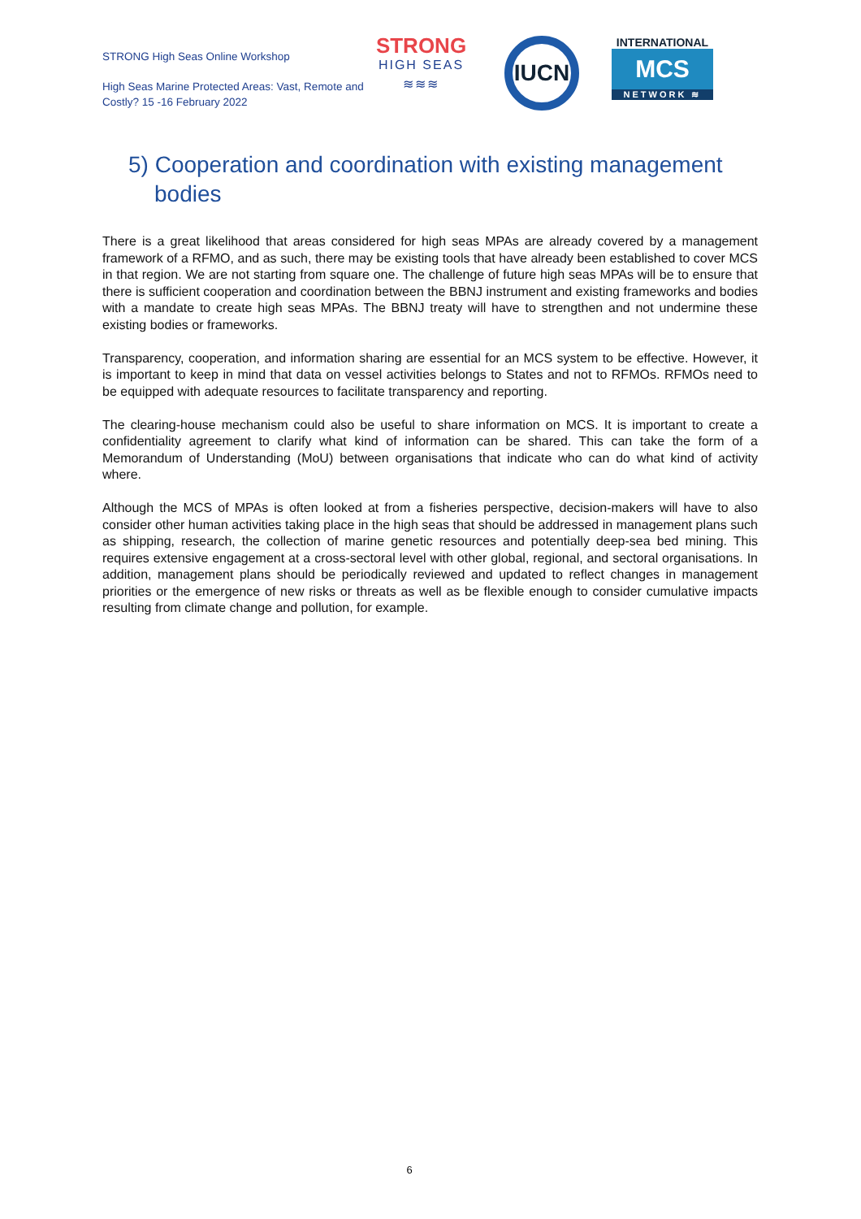STRONG High Seas Online Workshop
High Seas Marine Protected Areas: Vast, Remote and Costly? 15 -16 February 2022
STRONG
HIGH SEAS
≋≋≋
IUCN
INTERNATIONAL
MCS
NETWORK ≋
5) Cooperation and coordination with existing management bodies
There is a great likelihood that areas considered for high seas MPAs are already covered by a management framework of a RFMO, and as such, there may be existing tools that have already been established to cover MCS in that region. We are not starting from square one. The challenge of future high seas MPAs will be to ensure that there is sufficient cooperation and coordination between the BBNJ instrument and existing frameworks and bodies with a mandate to create high seas MPAs. The BBNJ treaty will have to strengthen and not undermine these existing bodies or frameworks.
Transparency, cooperation, and information sharing are essential for an MCS system to be effective. However, it is important to keep in mind that data on vessel activities belongs to States and not to RFMOs. RFMOs need to be equipped with adequate resources to facilitate transparency and reporting.
The clearing-house mechanism could also be useful to share information on MCS. It is important to create a confidentiality agreement to clarify what kind of information can be shared. This can take the form of a Memorandum of Understanding (MoU) between organisations that indicate who can do what kind of activity where.
Although the MCS of MPAs is often looked at from a fisheries perspective, decision-makers will have to also consider other human activities taking place in the high seas that should be addressed in management plans such as shipping, research, the collection of marine genetic resources and potentially deep-sea bed mining. This requires extensive engagement at a cross-sectoral level with other global, regional, and sectoral organisations. In addition, management plans should be periodically reviewed and updated to reflect changes in management priorities or the emergence of new risks or threats as well as be flexible enough to consider cumulative impacts resulting from climate change and pollution, for example.
6